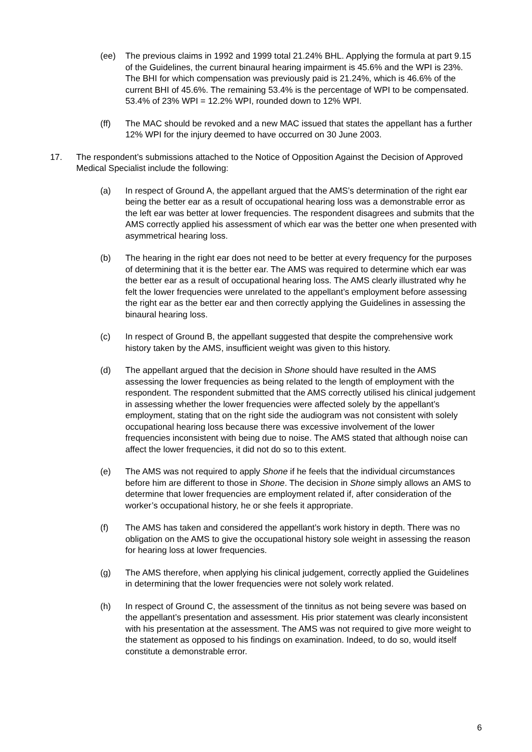(ee) The previous claims in 1992 and 1999 total 21.24% BHL. Applying the formula at part 9.15 of the Guidelines, the current binaural hearing impairment is 45.6% and the WPI is 23%. The BHI for which compensation was previously paid is 21.24%, which is 46.6% of the current BHI of 45.6%. The remaining 53.4% is the percentage of WPI to be compensated. 53.4% of 23% WPI = 12.2% WPI, rounded down to 12% WPI.
(ff) The MAC should be revoked and a new MAC issued that states the appellant has a further 12% WPI for the injury deemed to have occurred on 30 June 2003.
17. The respondent’s submissions attached to the Notice of Opposition Against the Decision of Approved Medical Specialist include the following:
(a) In respect of Ground A, the appellant argued that the AMS’s determination of the right ear being the better ear as a result of occupational hearing loss was a demonstrable error as the left ear was better at lower frequencies. The respondent disagrees and submits that the AMS correctly applied his assessment of which ear was the better one when presented with asymmetrical hearing loss.
(b) The hearing in the right ear does not need to be better at every frequency for the purposes of determining that it is the better ear. The AMS was required to determine which ear was the better ear as a result of occupational hearing loss. The AMS clearly illustrated why he felt the lower frequencies were unrelated to the appellant’s employment before assessing the right ear as the better ear and then correctly applying the Guidelines in assessing the binaural hearing loss.
(c) In respect of Ground B, the appellant suggested that despite the comprehensive work history taken by the AMS, insufficient weight was given to this history.
(d) The appellant argued that the decision in Shone should have resulted in the AMS assessing the lower frequencies as being related to the length of employment with the respondent. The respondent submitted that the AMS correctly utilised his clinical judgement in assessing whether the lower frequencies were affected solely by the appellant’s employment, stating that on the right side the audiogram was not consistent with solely occupational hearing loss because there was excessive involvement of the lower frequencies inconsistent with being due to noise. The AMS stated that although noise can affect the lower frequencies, it did not do so to this extent.
(e) The AMS was not required to apply Shone if he feels that the individual circumstances before him are different to those in Shone. The decision in Shone simply allows an AMS to determine that lower frequencies are employment related if, after consideration of the worker’s occupational history, he or she feels it appropriate.
(f) The AMS has taken and considered the appellant’s work history in depth. There was no obligation on the AMS to give the occupational history sole weight in assessing the reason for hearing loss at lower frequencies.
(g) The AMS therefore, when applying his clinical judgement, correctly applied the Guidelines in determining that the lower frequencies were not solely work related.
(h) In respect of Ground C, the assessment of the tinnitus as not being severe was based on the appellant’s presentation and assessment. His prior statement was clearly inconsistent with his presentation at the assessment. The AMS was not required to give more weight to the statement as opposed to his findings on examination. Indeed, to do so, would itself constitute a demonstrable error.
6